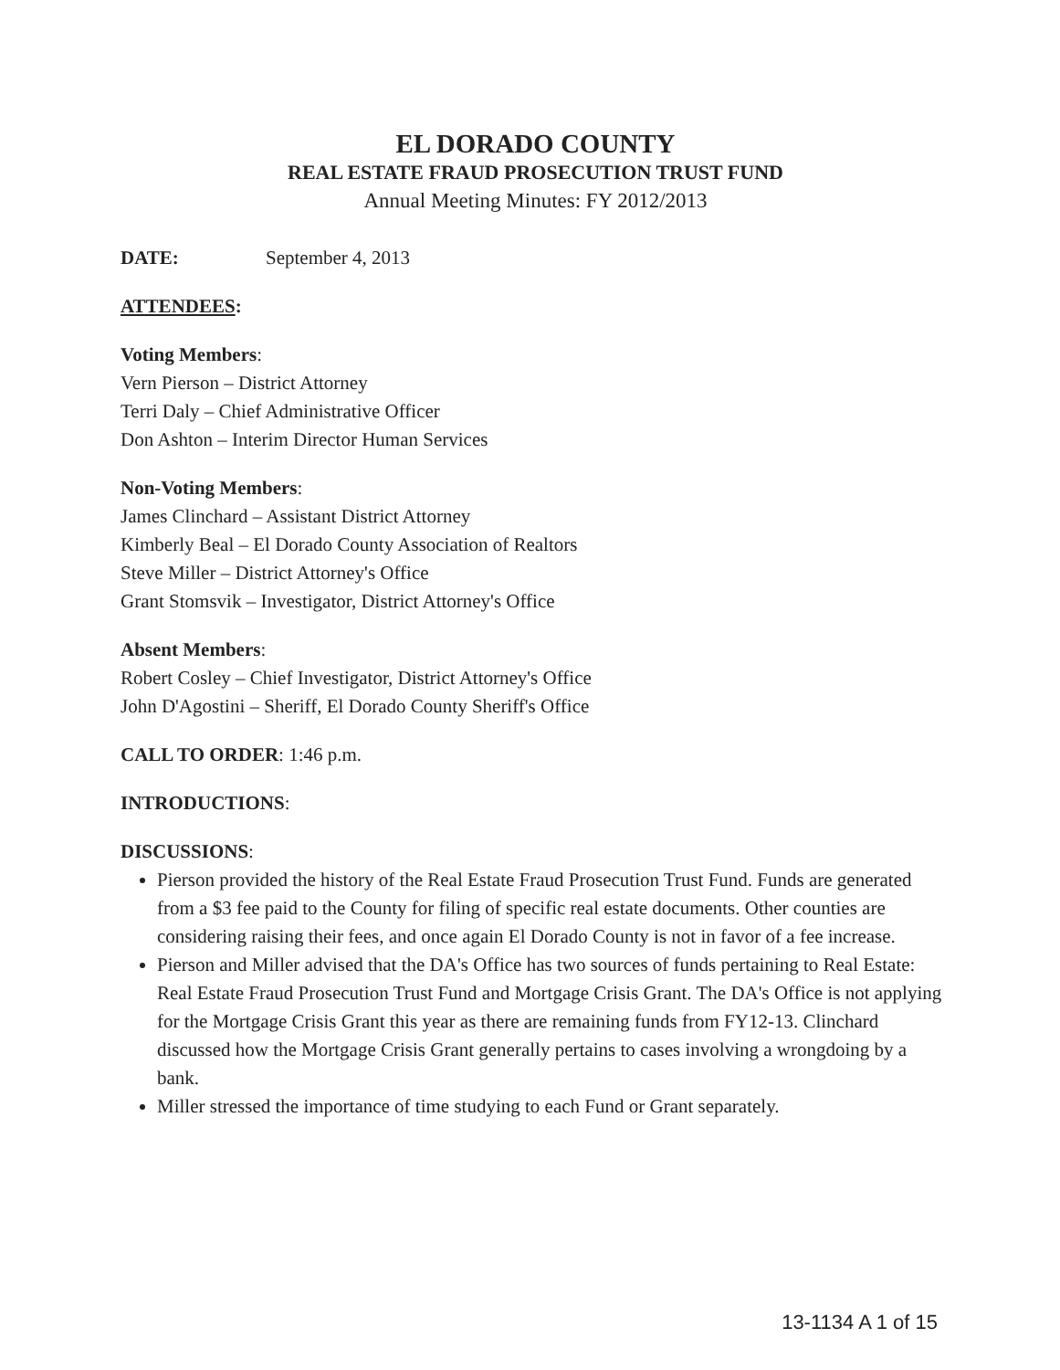EL DORADO COUNTY
REAL ESTATE FRAUD PROSECUTION TRUST FUND
Annual Meeting Minutes: FY 2012/2013
DATE: September 4, 2013
ATTENDEES:
Voting Members:
Vern Pierson – District Attorney
Terri Daly – Chief Administrative Officer
Don Ashton – Interim Director Human Services
Non-Voting Members:
James Clinchard – Assistant District Attorney
Kimberly Beal – El Dorado County Association of Realtors
Steve Miller – District Attorney's Office
Grant Stomsvik – Investigator, District Attorney's Office
Absent Members:
Robert Cosley – Chief Investigator, District Attorney's Office
John D'Agostini – Sheriff, El Dorado County Sheriff's Office
CALL TO ORDER: 1:46 p.m.
INTRODUCTIONS:
DISCUSSIONS:
Pierson provided the history of the Real Estate Fraud Prosecution Trust Fund. Funds are generated from a $3 fee paid to the County for filing of specific real estate documents. Other counties are considering raising their fees, and once again El Dorado County is not in favor of a fee increase.
Pierson and Miller advised that the DA's Office has two sources of funds pertaining to Real Estate: Real Estate Fraud Prosecution Trust Fund and Mortgage Crisis Grant. The DA's Office is not applying for the Mortgage Crisis Grant this year as there are remaining funds from FY12-13. Clinchard discussed how the Mortgage Crisis Grant generally pertains to cases involving a wrongdoing by a bank.
Miller stressed the importance of time studying to each Fund or Grant separately.
13-1134 A 1 of 15